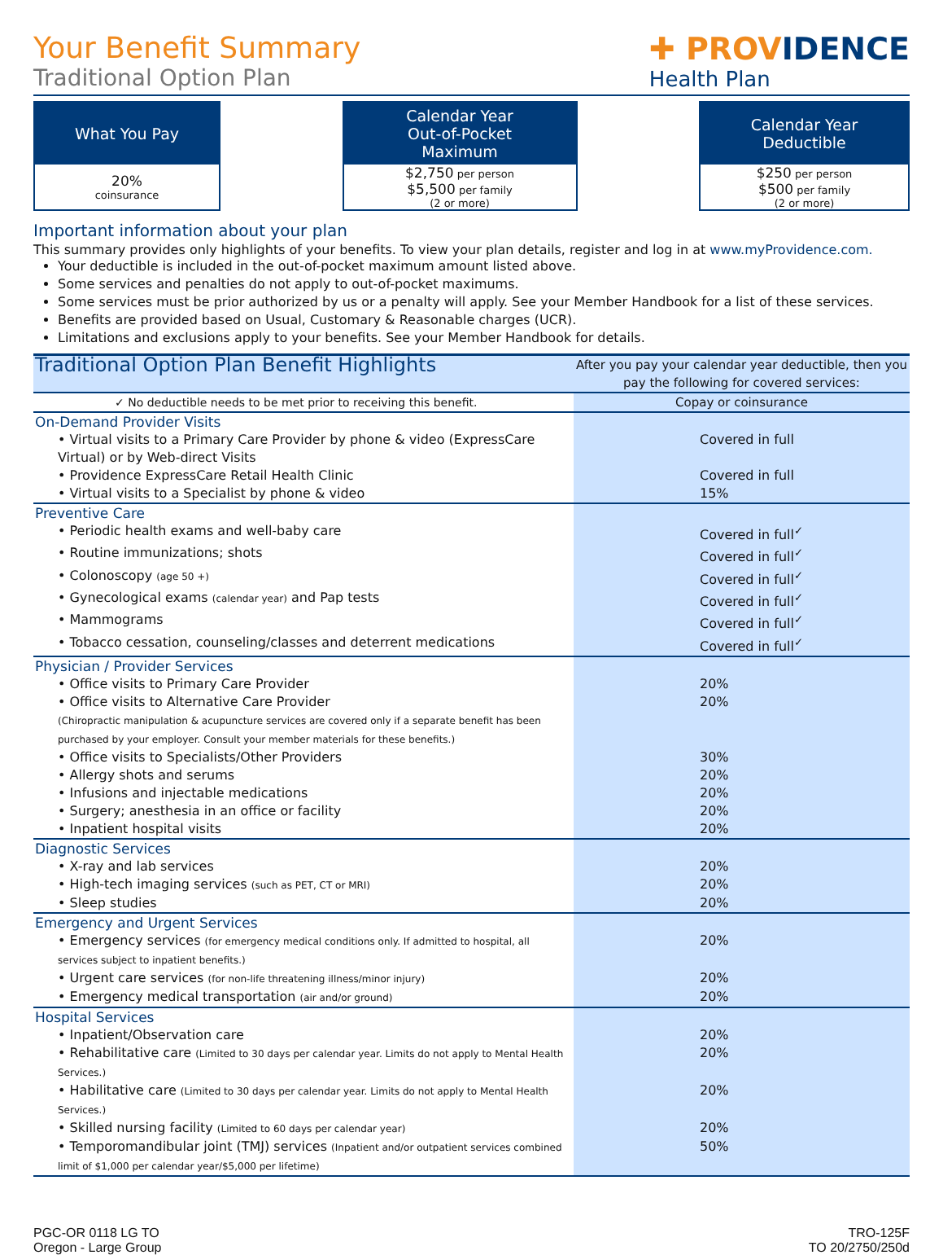Your Benefit Summary
Traditional Option Plan
✚ PROVIDENCE
Health Plan
What You Pay
20%
coinsurance
Calendar Year
Out-of-Pocket
Maximum
$2,750 per person
$5,500 per family
(2 or more)
Calendar Year
Deductible
$250 per person
$500 per family
(2 or more)
Important information about your plan
This summary provides only highlights of your benefits. To view your plan details, register and log in at www.myProvidence.com.
Your deductible is included in the out-of-pocket maximum amount listed above.
Some services and penalties do not apply to out-of-pocket maximums.
Some services must be prior authorized by us or a penalty will apply. See your Member Handbook for a list of these services.
Benefits are provided based on Usual, Customary & Reasonable charges (UCR).
Limitations and exclusions apply to your benefits. See your Member Handbook for details.
| Traditional Option Plan Benefit Highlights | After you pay your calendar year deductible, then you pay the following for covered services: |
| --- | --- |
| ✓ No deductible needs to be met prior to receiving this benefit. | Copay or coinsurance |
| On-Demand Provider Visits | |
| • Virtual visits to a Primary Care Provider by phone & video (ExpressCare Virtual) or by Web-direct Visits | Covered in full |
| • Providence ExpressCare Retail Health Clinic | Covered in full |
| • Virtual visits to a Specialist by phone & video | 15% |
| Preventive Care | |
| • Periodic health exams and well-baby care | Covered in full<sup>✓</sup> |
| • Routine immunizations; shots | Covered in full<sup>✓</sup> |
| • Colonoscopy (age 50 +) | Covered in full<sup>✓</sup> |
| • Gynecological exams (calendar year) and Pap tests | Covered in full<sup>✓</sup> |
| • Mammograms | Covered in full<sup>✓</sup> |
| • Tobacco cessation, counseling/classes and deterrent medications | Covered in full<sup>✓</sup> |
| Physician / Provider Services | |
| • Office visits to Primary Care Provider | 20% |
| • Office visits to Alternative Care Provider (Chiropractic manipulation & acupuncture services are covered only if a separate benefit has been purchased by your employer. Consult your member materials for these benefits.) | 20% |
| • Office visits to Specialists/Other Providers | 30% |
| • Allergy shots and serums | 20% |
| • Infusions and injectable medications | 20% |
| • Surgery; anesthesia in an office or facility | 20% |
| • Inpatient hospital visits | 20% |
| Diagnostic Services | |
| • X-ray and lab services | 20% |
| • High-tech imaging services (such as PET, CT or MRI) | 20% |
| • Sleep studies | 20% |
| Emergency and Urgent Services | |
| • Emergency services (for emergency medical conditions only. If admitted to hospital, all services subject to inpatient benefits.) | 20% |
| • Urgent care services (for non-life threatening illness/minor injury) | 20% |
| • Emergency medical transportation (air and/or ground) | 20% |
| Hospital Services | |
| • Inpatient/Observation care | 20% |
| • Rehabilitative care (Limited to 30 days per calendar year. Limits do not apply to Mental Health Services.) | 20% |
| • Habilitative care (Limited to 30 days per calendar year. Limits do not apply to Mental Health Services.) | 20% |
| • Skilled nursing facility (Limited to 60 days per calendar year) | 20% |
| • Temporomandibular joint (TMJ) services (Inpatient and/or outpatient services combined limit of $1,000 per calendar year/$5,000 per lifetime) | 50% |
PGC-OR 0118 LG TO
Oregon - Large Group
TRO-125F
TO 20/2750/250d